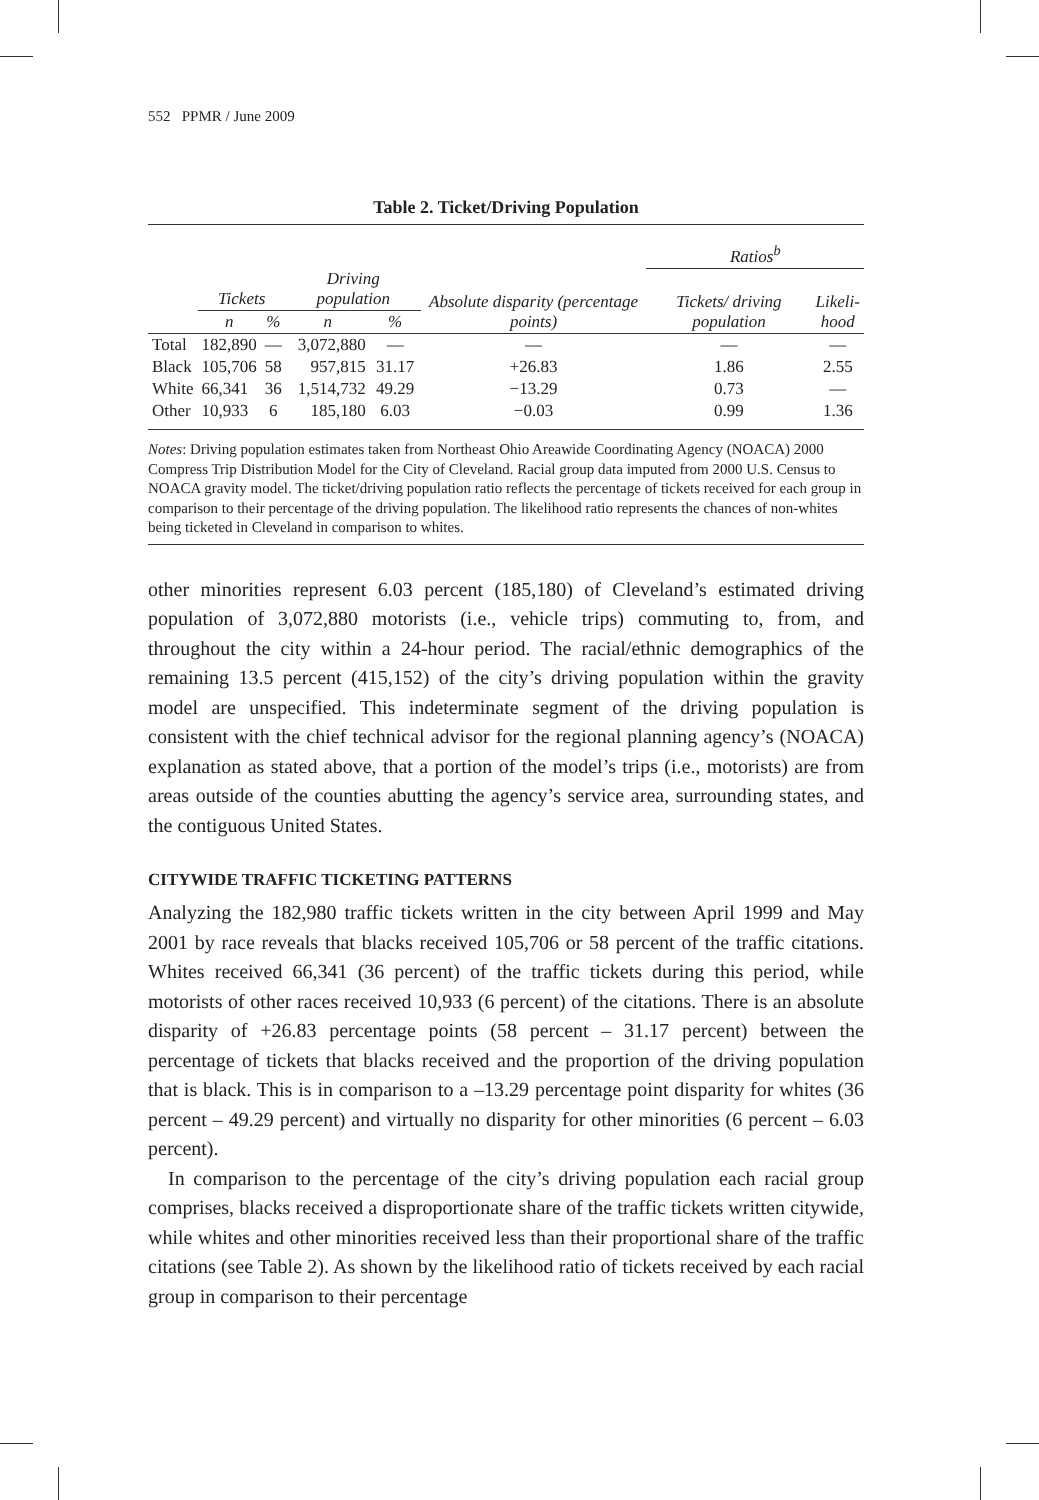552 PPMR / June 2009
Table 2. Ticket/Driving Population
| | | | | | | Ratios<sup>b</sup> | |
| --- | --- | --- | --- | --- | --- | --- | --- |
| | Tickets | | Driving population | | Absolute disparity (percentage points) | Tickets/ driving population | Likeli- hood |
| | n | % | n | % | | | |
| Total | 182,890 | — | 3,072,880 | — | — | — | — |
| Black | 105,706 | 58 | 957,815 | 31.17 | +26.83 | 1.86 | 2.55 |
| White | 66,341 | 36 | 1,514,732 | 49.29 | −13.29 | 0.73 | — |
| Other | 10,933 | 6 | 185,180 | 6.03 | −0.03 | 0.99 | 1.36 |
Notes: Driving population estimates taken from Northeast Ohio Areawide Coordinating Agency (NOACA) 2000 Compress Trip Distribution Model for the City of Cleveland. Racial group data imputed from 2000 U.S. Census to NOACA gravity model. The ticket/driving population ratio reflects the percentage of tickets received for each group in comparison to their percentage of the driving population. The likelihood ratio represents the chances of non-whites being ticketed in Cleveland in comparison to whites.
other minorities represent 6.03 percent (185,180) of Cleveland’s estimated driving population of 3,072,880 motorists (i.e., vehicle trips) commuting to, from, and throughout the city within a 24-hour period. The racial/ethnic demographics of the remaining 13.5 percent (415,152) of the city’s driving population within the gravity model are unspecified. This indeterminate segment of the driving population is consistent with the chief technical advisor for the regional planning agency’s (NOACA) explanation as stated above, that a portion of the model’s trips (i.e., motorists) are from areas outside of the counties abutting the agency’s service area, surrounding states, and the contiguous United States.
CITYWIDE TRAFFIC TICKETING PATTERNS
Analyzing the 182,980 traffic tickets written in the city between April 1999 and May 2001 by race reveals that blacks received 105,706 or 58 percent of the traffic citations. Whites received 66,341 (36 percent) of the traffic tickets during this period, while motorists of other races received 10,933 (6 percent) of the citations. There is an absolute disparity of +26.83 percentage points (58 percent – 31.17 percent) between the percentage of tickets that blacks received and the proportion of the driving population that is black. This is in comparison to a –13.29 percentage point disparity for whites (36 percent – 49.29 percent) and virtually no disparity for other minorities (6 percent – 6.03 percent).
In comparison to the percentage of the city’s driving population each racial group comprises, blacks received a disproportionate share of the traffic tickets written citywide, while whites and other minorities received less than their proportional share of the traffic citations (see Table 2). As shown by the likelihood ratio of tickets received by each racial group in comparison to their percentage